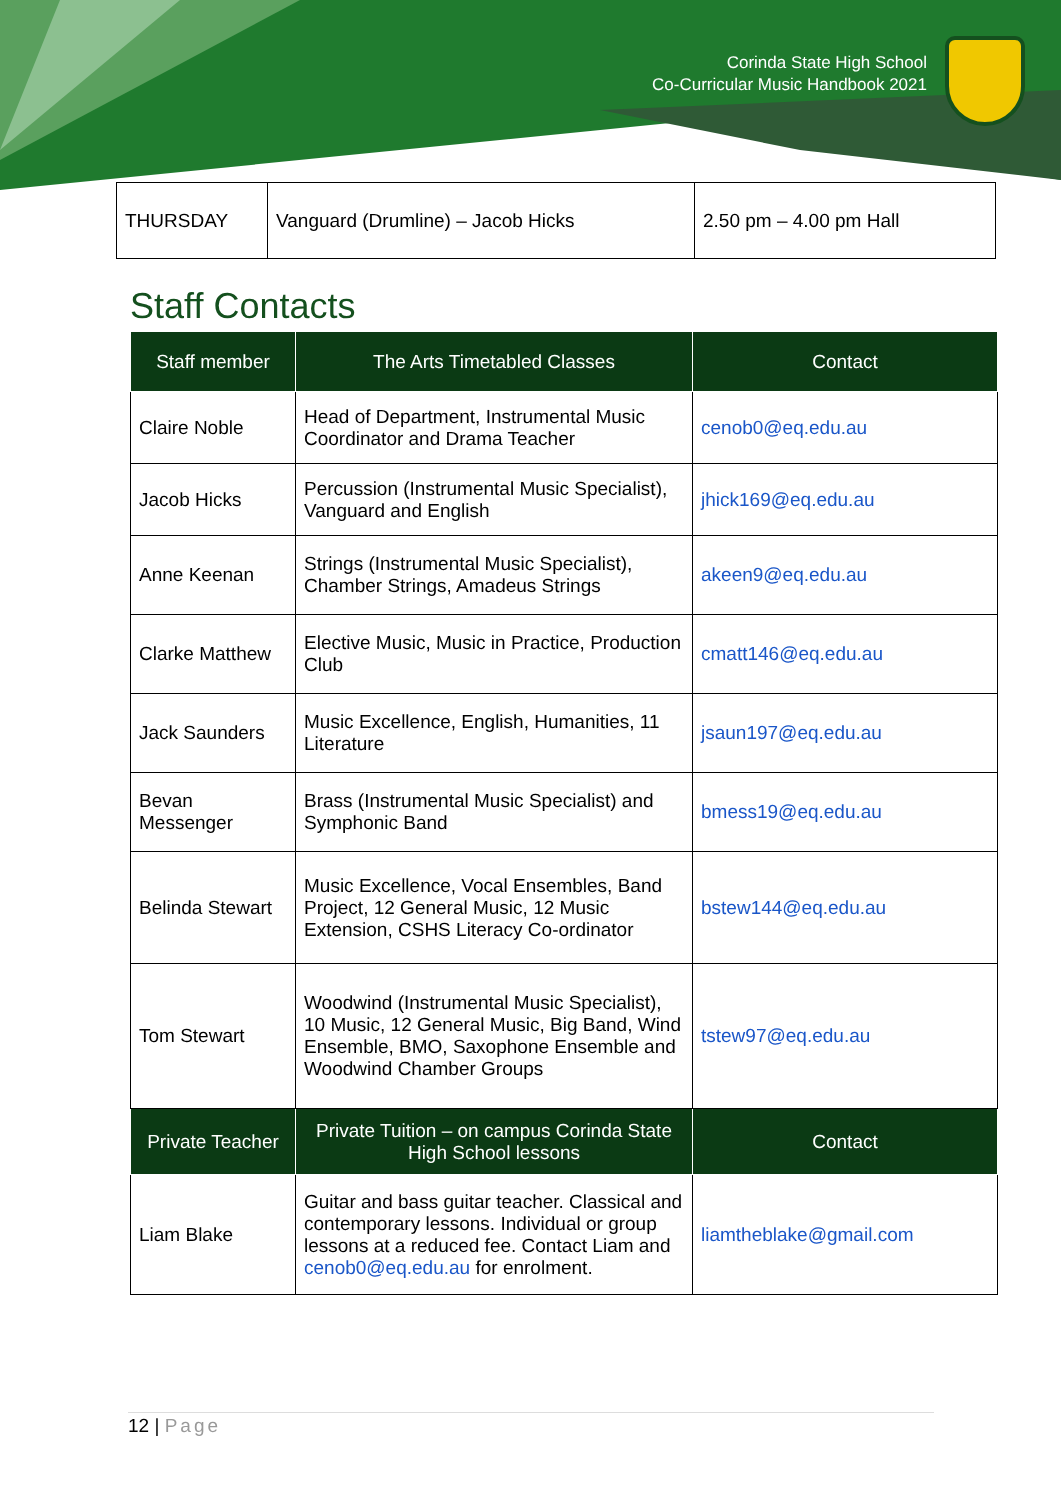Corinda State High School
Co-Curricular Music Handbook 2021
| THURSDAY | Vanguard (Drumline) – Jacob Hicks | 2.50 pm – 4.00 pm Hall |
Staff Contacts
| Staff member | The Arts Timetabled Classes | Contact |
| --- | --- | --- |
| Claire Noble | Head of Department, Instrumental Music Coordinator and Drama Teacher | cenob0@eq.edu.au |
| Jacob Hicks | Percussion (Instrumental Music Specialist), Vanguard and English | jhick169@eq.edu.au |
| Anne Keenan | Strings (Instrumental Music Specialist), Chamber Strings, Amadeus Strings | akeen9@eq.edu.au |
| Clarke Matthew | Elective Music, Music in Practice, Production Club | cmatt146@eq.edu.au |
| Jack Saunders | Music Excellence, English, Humanities, 11 Literature | jsaun197@eq.edu.au |
| Bevan Messenger | Brass (Instrumental Music Specialist) and Symphonic Band | bmess19@eq.edu.au |
| Belinda Stewart | Music Excellence, Vocal Ensembles, Band Project, 12 General Music, 12 Music Extension, CSHS Literacy Co-ordinator | bstew144@eq.edu.au |
| Tom Stewart | Woodwind (Instrumental Music Specialist), 10 Music, 12 General Music, Big Band, Wind Ensemble, BMO, Saxophone Ensemble and Woodwind Chamber Groups | tstew97@eq.edu.au |
| Private Teacher | Private Tuition – on campus Corinda State High School lessons | Contact |
| Liam Blake | Guitar and bass guitar teacher. Classical and contemporary lessons. Individual or group lessons at a reduced fee. Contact Liam and cenob0@eq.edu.au for enrolment. | liamtheblake@gmail.com |
12 | Page